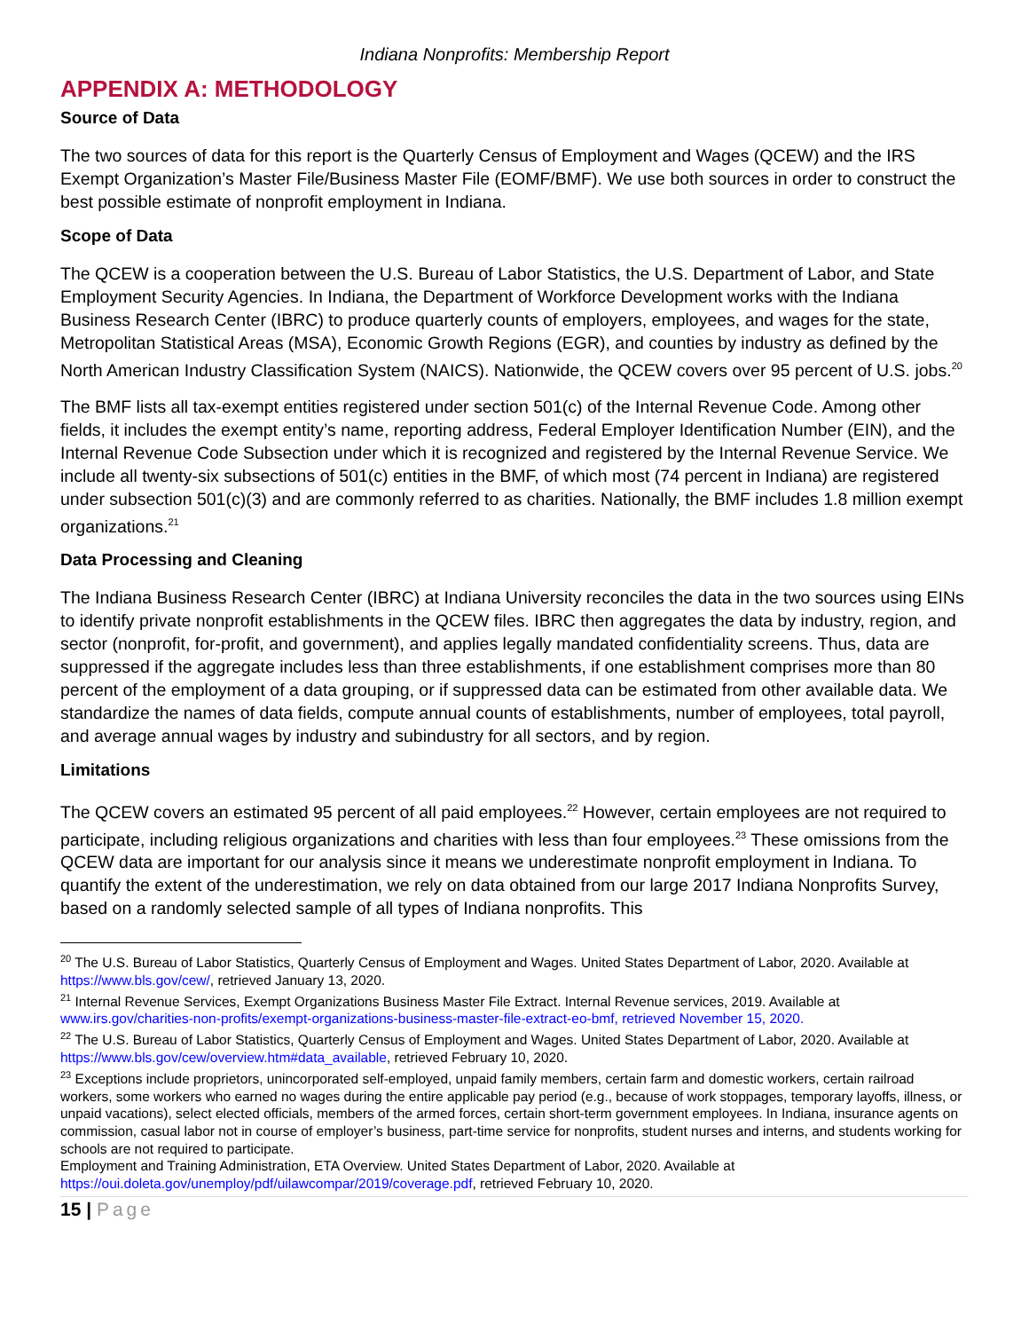Indiana Nonprofits: Membership Report
APPENDIX A: METHODOLOGY
Source of Data
The two sources of data for this report is the Quarterly Census of Employment and Wages (QCEW) and the IRS Exempt Organization’s Master File/Business Master File (EOMF/BMF). We use both sources in order to construct the best possible estimate of nonprofit employment in Indiana.
Scope of Data
The QCEW is a cooperation between the U.S. Bureau of Labor Statistics, the U.S. Department of Labor, and State Employment Security Agencies. In Indiana, the Department of Workforce Development works with the Indiana Business Research Center (IBRC) to produce quarterly counts of employers, employees, and wages for the state, Metropolitan Statistical Areas (MSA), Economic Growth Regions (EGR), and counties by industry as defined by the North American Industry Classification System (NAICS). Nationwide, the QCEW covers over 95 percent of U.S. jobs.<sup>20</sup>
The BMF lists all tax-exempt entities registered under section 501(c) of the Internal Revenue Code. Among other fields, it includes the exempt entity’s name, reporting address, Federal Employer Identification Number (EIN), and the Internal Revenue Code Subsection under which it is recognized and registered by the Internal Revenue Service. We include all twenty-six subsections of 501(c) entities in the BMF, of which most (74 percent in Indiana) are registered under subsection 501(c)(3) and are commonly referred to as charities. Nationally, the BMF includes 1.8 million exempt organizations.<sup>21</sup>
Data Processing and Cleaning
The Indiana Business Research Center (IBRC) at Indiana University reconciles the data in the two sources using EINs to identify private nonprofit establishments in the QCEW files. IBRC then aggregates the data by industry, region, and sector (nonprofit, for-profit, and government), and applies legally mandated confidentiality screens. Thus, data are suppressed if the aggregate includes less than three establishments, if one establishment comprises more than 80 percent of the employment of a data grouping, or if suppressed data can be estimated from other available data. We standardize the names of data fields, compute annual counts of establishments, number of employees, total payroll, and average annual wages by industry and subindustry for all sectors, and by region.
Limitations
The QCEW covers an estimated 95 percent of all paid employees.<sup>22</sup> However, certain employees are not required to participate, including religious organizations and charities with less than four employees.<sup>23</sup> These omissions from the QCEW data are important for our analysis since it means we underestimate nonprofit employment in Indiana. To quantify the extent of the underestimation, we rely on data obtained from our large 2017 Indiana Nonprofits Survey, based on a randomly selected sample of all types of Indiana nonprofits. This
<sup>20</sup> The U.S. Bureau of Labor Statistics, Quarterly Census of Employment and Wages. United States Department of Labor, 2020. Available at https://www.bls.gov/cew/, retrieved January 13, 2020.
<sup>21</sup> Internal Revenue Services, Exempt Organizations Business Master File Extract. Internal Revenue services, 2019. Available at www.irs.gov/charities-non-profits/exempt-organizations-business-master-file-extract-eo-bmf, retrieved November 15, 2020.
<sup>22</sup> The U.S. Bureau of Labor Statistics, Quarterly Census of Employment and Wages. United States Department of Labor, 2020. Available at https://www.bls.gov/cew/overview.htm#data_available, retrieved February 10, 2020.
<sup>23</sup> Exceptions include proprietors, unincorporated self-employed, unpaid family members, certain farm and domestic workers, certain railroad workers, some workers who earned no wages during the entire applicable pay period (e.g., because of work stoppages, temporary layoffs, illness, or unpaid vacations), select elected officials, members of the armed forces, certain short-term government employees. In Indiana, insurance agents on commission, casual labor not in course of employer’s business, part-time service for nonprofits, student nurses and interns, and students working for schools are not required to participate.
Employment and Training Administration, ETA Overview. United States Department of Labor, 2020. Available at https://oui.doleta.gov/unemploy/pdf/uilawcompar/2019/coverage.pdf, retrieved February 10, 2020.
15 | Page